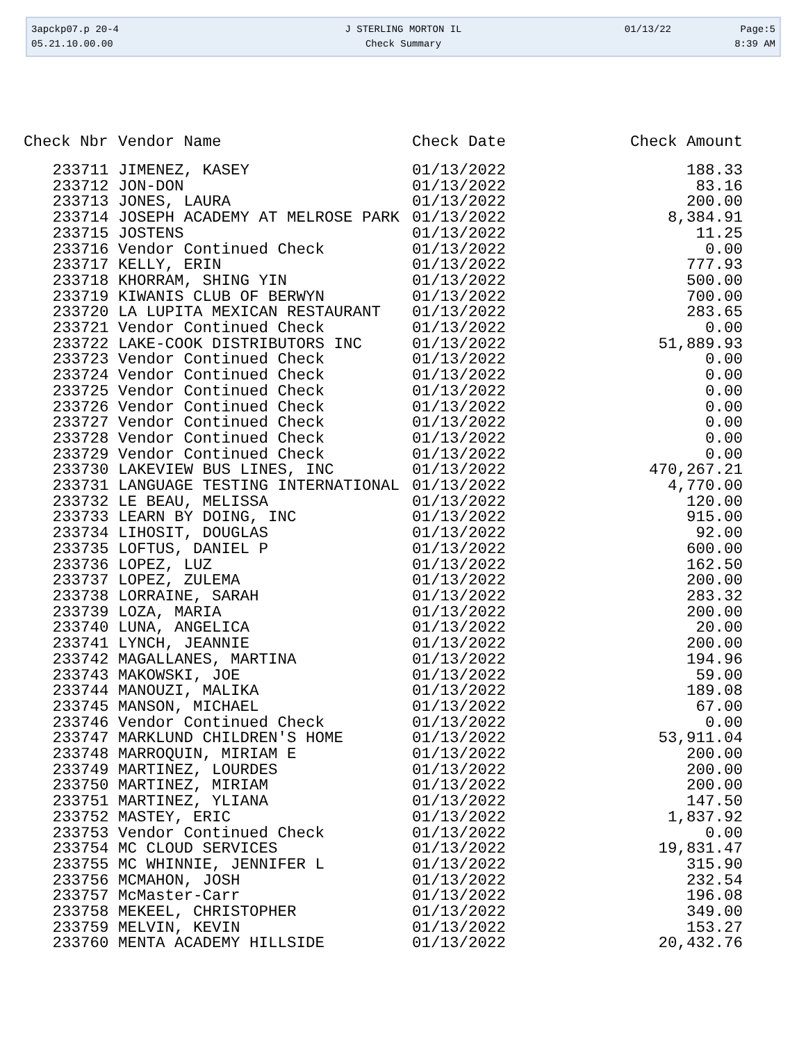| 3apckp07.p 20-4 | J STERLING MORTON IL | 01/13/22 | Page:5 |
| 05.21.10.00.00 | Check Summary | | 8:39 AM |
| Check Nbr | Vendor Name | Check Date | Check Amount |
| --- | --- | --- | --- |
| 233711 | JIMENEZ, KASEY | 01/13/2022 | 188.33 |
| 233712 | JON-DON | 01/13/2022 | 83.16 |
| 233713 | JONES, LAURA | 01/13/2022 | 200.00 |
| 233714 | JOSEPH ACADEMY AT MELROSE PARK | 01/13/2022 | 8,384.91 |
| 233715 | JOSTENS | 01/13/2022 | 11.25 |
| 233716 | Vendor Continued Check | 01/13/2022 | 0.00 |
| 233717 | KELLY, ERIN | 01/13/2022 | 777.93 |
| 233718 | KHORRAM, SHING YIN | 01/13/2022 | 500.00 |
| 233719 | KIWANIS CLUB OF BERWYN | 01/13/2022 | 700.00 |
| 233720 | LA LUPITA MEXICAN RESTAURANT | 01/13/2022 | 283.65 |
| 233721 | Vendor Continued Check | 01/13/2022 | 0.00 |
| 233722 | LAKE-COOK DISTRIBUTORS INC | 01/13/2022 | 51,889.93 |
| 233723 | Vendor Continued Check | 01/13/2022 | 0.00 |
| 233724 | Vendor Continued Check | 01/13/2022 | 0.00 |
| 233725 | Vendor Continued Check | 01/13/2022 | 0.00 |
| 233726 | Vendor Continued Check | 01/13/2022 | 0.00 |
| 233727 | Vendor Continued Check | 01/13/2022 | 0.00 |
| 233728 | Vendor Continued Check | 01/13/2022 | 0.00 |
| 233729 | Vendor Continued Check | 01/13/2022 | 0.00 |
| 233730 | LAKEVIEW BUS LINES, INC | 01/13/2022 | 470,267.21 |
| 233731 | LANGUAGE TESTING INTERNATIONAL | 01/13/2022 | 4,770.00 |
| 233732 | LE BEAU, MELISSA | 01/13/2022 | 120.00 |
| 233733 | LEARN BY DOING, INC | 01/13/2022 | 915.00 |
| 233734 | LIHOSIT, DOUGLAS | 01/13/2022 | 92.00 |
| 233735 | LOFTUS, DANIEL P | 01/13/2022 | 600.00 |
| 233736 | LOPEZ, LUZ | 01/13/2022 | 162.50 |
| 233737 | LOPEZ, ZULEMA | 01/13/2022 | 200.00 |
| 233738 | LORRAINE, SARAH | 01/13/2022 | 283.32 |
| 233739 | LOZA, MARIA | 01/13/2022 | 200.00 |
| 233740 | LUNA, ANGELICA | 01/13/2022 | 20.00 |
| 233741 | LYNCH, JEANNIE | 01/13/2022 | 200.00 |
| 233742 | MAGALLANES, MARTINA | 01/13/2022 | 194.96 |
| 233743 | MAKOWSKI, JOE | 01/13/2022 | 59.00 |
| 233744 | MANOUZI, MALIKA | 01/13/2022 | 189.08 |
| 233745 | MANSON, MICHAEL | 01/13/2022 | 67.00 |
| 233746 | Vendor Continued Check | 01/13/2022 | 0.00 |
| 233747 | MARKLUND CHILDREN'S HOME | 01/13/2022 | 53,911.04 |
| 233748 | MARROQUIN, MIRIAM E | 01/13/2022 | 200.00 |
| 233749 | MARTINEZ, LOURDES | 01/13/2022 | 200.00 |
| 233750 | MARTINEZ, MIRIAM | 01/13/2022 | 200.00 |
| 233751 | MARTINEZ, YLIANA | 01/13/2022 | 147.50 |
| 233752 | MASTEY, ERIC | 01/13/2022 | 1,837.92 |
| 233753 | Vendor Continued Check | 01/13/2022 | 0.00 |
| 233754 | MC CLOUD SERVICES | 01/13/2022 | 19,831.47 |
| 233755 | MC WHINNIE, JENNIFER L | 01/13/2022 | 315.90 |
| 233756 | MCMAHON, JOSH | 01/13/2022 | 232.54 |
| 233757 | McMaster-Carr | 01/13/2022 | 196.08 |
| 233758 | MEKEEL, CHRISTOPHER | 01/13/2022 | 349.00 |
| 233759 | MELVIN, KEVIN | 01/13/2022 | 153.27 |
| 233760 | MENTA ACADEMY HILLSIDE | 01/13/2022 | 20,432.76 |